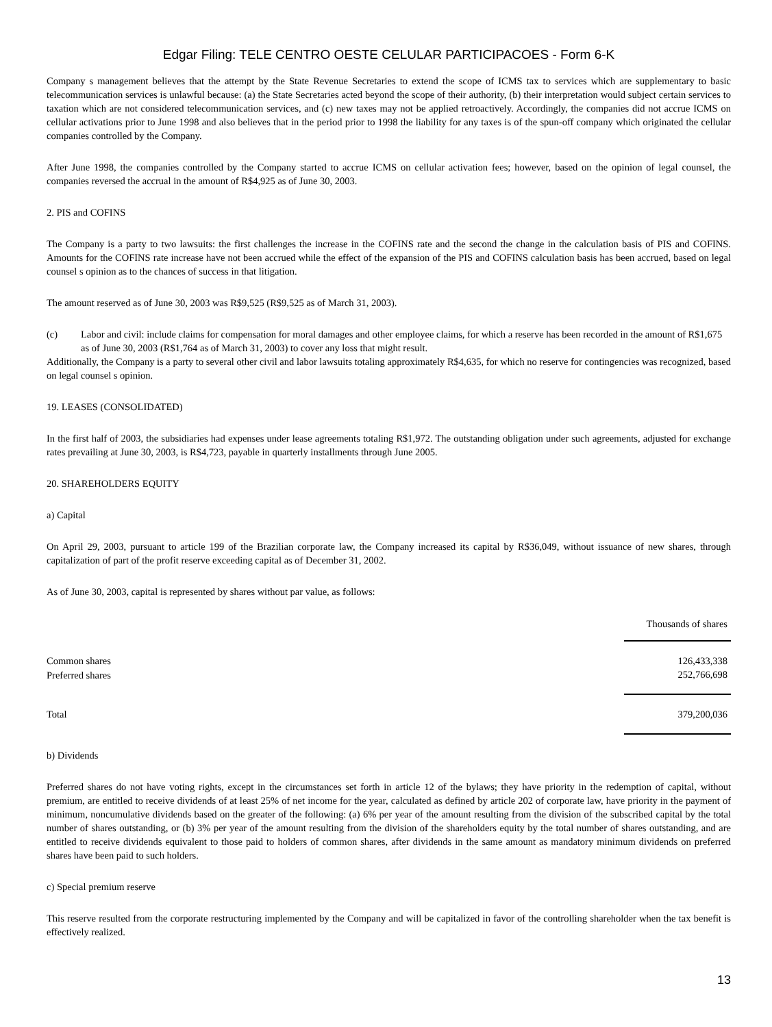Edgar Filing: TELE CENTRO OESTE CELULAR PARTICIPACOES - Form 6-K
Company s management believes that the attempt by the State Revenue Secretaries to extend the scope of ICMS tax to services which are supplementary to basic telecommunication services is unlawful because: (a) the State Secretaries acted beyond the scope of their authority, (b) their interpretation would subject certain services to taxation which are not considered telecommunication services, and (c) new taxes may not be applied retroactively. Accordingly, the companies did not accrue ICMS on cellular activations prior to June 1998 and also believes that in the period prior to 1998 the liability for any taxes is of the spun-off company which originated the cellular companies controlled by the Company.
After June 1998, the companies controlled by the Company started to accrue ICMS on cellular activation fees; however, based on the opinion of legal counsel, the companies reversed the accrual in the amount of R$4,925 as of June 30, 2003.
2. PIS and COFINS
The Company is a party to two lawsuits: the first challenges the increase in the COFINS rate and the second the change in the calculation basis of PIS and COFINS. Amounts for the COFINS rate increase have not been accrued while the effect of the expansion of the PIS and COFINS calculation basis has been accrued, based on legal counsel s opinion as to the chances of success in that litigation.
The amount reserved as of June 30, 2003 was R$9,525 (R$9,525 as of March 31, 2003).
(c) Labor and civil: include claims for compensation for moral damages and other employee claims, for which a reserve has been recorded in the amount of R$1,675 as of June 30, 2003 (R$1,764 as of March 31, 2003) to cover any loss that might result.
Additionally, the Company is a party to several other civil and labor lawsuits totaling approximately R$4,635, for which no reserve for contingencies was recognized, based on legal counsel s opinion.
19. LEASES (CONSOLIDATED)
In the first half of 2003, the subsidiaries had expenses under lease agreements totaling R$1,972. The outstanding obligation under such agreements, adjusted for exchange rates prevailing at June 30, 2003, is R$4,723, payable in quarterly installments through June 2005.
20. SHAREHOLDERS EQUITY
a) Capital
On April 29, 2003, pursuant to article 199 of the Brazilian corporate law, the Company increased its capital by R$36,049, without issuance of new shares, through capitalization of part of the profit reserve exceeding capital as of December 31, 2002.
As of June 30, 2003, capital is represented by shares without par value, as follows:
| | Thousands of shares |
| --- | --- |
| Common shares | 126,433,338 |
| Preferred shares | 252,766,698 |
| Total | 379,200,036 |
b) Dividends
Preferred shares do not have voting rights, except in the circumstances set forth in article 12 of the bylaws; they have priority in the redemption of capital, without premium, are entitled to receive dividends of at least 25% of net income for the year, calculated as defined by article 202 of corporate law, have priority in the payment of minimum, noncumulative dividends based on the greater of the following: (a) 6% per year of the amount resulting from the division of the subscribed capital by the total number of shares outstanding, or (b) 3% per year of the amount resulting from the division of the shareholders equity by the total number of shares outstanding, and are entitled to receive dividends equivalent to those paid to holders of common shares, after dividends in the same amount as mandatory minimum dividends on preferred shares have been paid to such holders.
c) Special premium reserve
This reserve resulted from the corporate restructuring implemented by the Company and will be capitalized in favor of the controlling shareholder when the tax benefit is effectively realized.
13